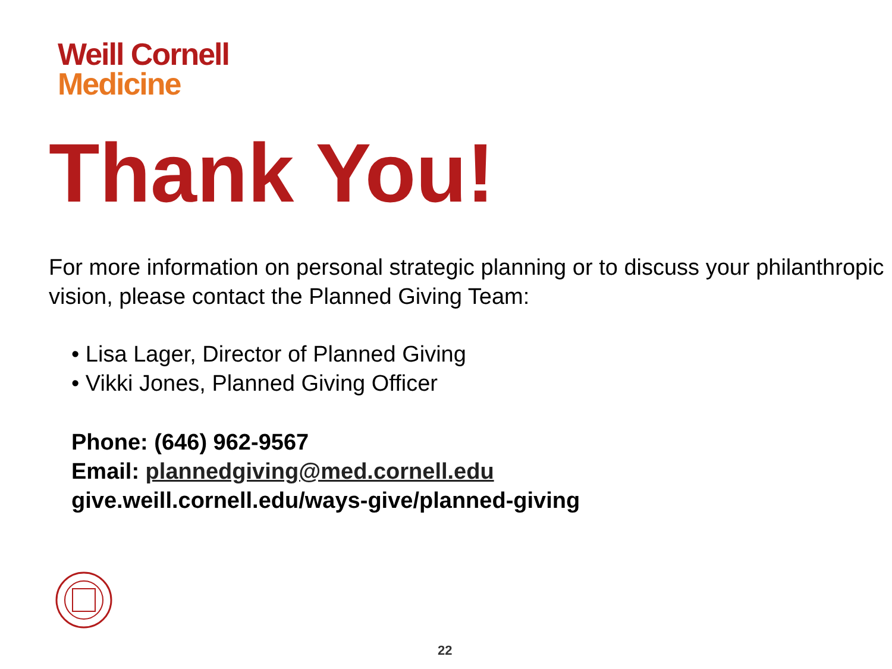Weill Cornell
Medicine
Thank You!
For more information on personal strategic planning or to discuss your philanthropic vision, please contact the Planned Giving Team:
• Lisa Lager, Director of Planned Giving
• Vikki Jones, Planned Giving Officer
Phone: (646) 962-9567
Email: plannedgiving@med.cornell.edu
give.weill.cornell.edu/ways-give/planned-giving
22